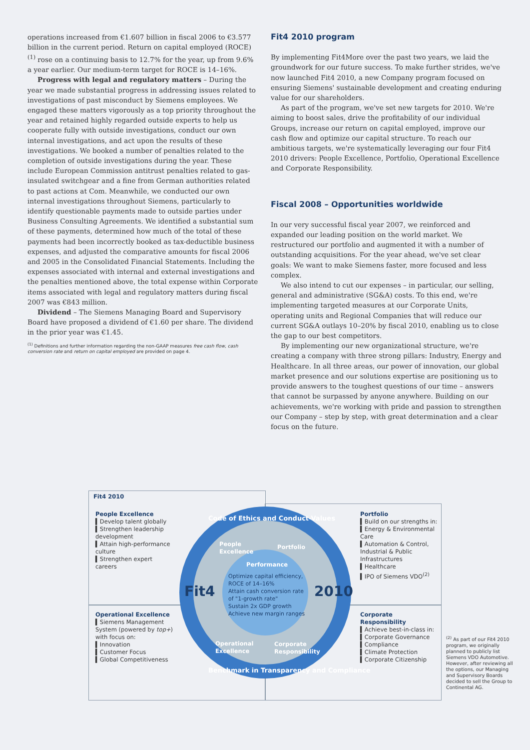operations increased from €1.607 billion in fiscal 2006 to €3.577 billion in the current period. Return on capital employed (ROCE)<sup>(1)</sup> rose on a continuing basis to 12.7% for the year, up from 9.6% a year earlier. Our medium-term target for ROCE is 14–16%.
Progress with legal and regulatory matters – During the year we made substantial progress in addressing issues related to investigations of past misconduct by Siemens employees. We engaged these matters vigorously as a top priority throughout the year and retained highly regarded outside experts to help us cooperate fully with outside investigations, conduct our own internal investigations, and act upon the results of these investigations. We booked a number of penalties related to the completion of outside investigations during the year. These include European Commission antitrust penalties related to gas-insulated switchgear and a fine from German authorities related to past actions at Com. Meanwhile, we conducted our own internal investigations throughout Siemens, particularly to identify questionable payments made to outside parties under Business Consulting Agreements. We identified a substantial sum of these payments, determined how much of the total of these payments had been incorrectly booked as tax-deductible business expenses, and adjusted the comparative amounts for fiscal 2006 and 2005 in the Consolidated Financial Statements. Including the expenses associated with internal and external investigations and the penalties mentioned above, the total expense within Corporate items associated with legal and regulatory matters during fiscal 2007 was €843 million.
Dividend – The Siemens Managing Board and Supervisory Board have proposed a dividend of €1.60 per share. The dividend in the prior year was €1.45.
<sup>(1)</sup> Definitions and further information regarding the non-GAAP measures free cash flow, cash conversion rate and return on capital employed are provided on page 4.
Fit4 2010 program
By implementing Fit4More over the past two years, we laid the groundwork for our future success. To make further strides, we've now launched Fit4 2010, a new Company program focused on ensuring Siemens' sustainable development and creating enduring value for our shareholders.
As part of the program, we've set new targets for 2010. We're aiming to boost sales, drive the profitability of our individual Groups, increase our return on capital employed, improve our cash flow and optimize our capital structure. To reach our ambitious targets, we're systematically leveraging our four Fit4 2010 drivers: People Excellence, Portfolio, Operational Excellence and Corporate Responsibility.
Fiscal 2008 – Opportunities worldwide
In our very successful fiscal year 2007, we reinforced and expanded our leading position on the world market. We restructured our portfolio and augmented it with a number of outstanding acquisitions. For the year ahead, we've set clear goals: We want to make Siemens faster, more focused and less complex.
We also intend to cut our expenses – in particular, our selling, general and administrative (SG&A) costs. To this end, we're implementing targeted measures at our Corporate Units, operating units and Regional Companies that will reduce our current SG&A outlays 10–20% by fiscal 2010, enabling us to close the gap to our best competitors.
By implementing our new organizational structure, we're creating a company with three strong pillars: Industry, Energy and Healthcare. In all three areas, our power of innovation, our global market presence and our solutions expertise are positioning us to provide answers to the toughest questions of our time – answers that cannot be surpassed by anyone anywhere. Building on our achievements, we're working with pride and passion to strengthen our Company – step by step, with great determination and a clear focus on the future.
Fit4 2010
People Excellence
▍Develop talent globally
▍Strengthen leadership development
▍Attain high-performance culture
▍Strengthen expert careers
Portfolio
▍Build on our strengths in:
▍Energy & Environmental Care
▍Automation & Control, Industrial & Public Infrastructures
▍Healthcare
▍IPO of Siemens VDO<sup>(2)</sup>
Operational Excellence
▍Siemens Management System (powered by top+) with focus on:
▍Innovation
▍Customer Focus
▍Global Competitiveness
Corporate Responsibility
▍Achieve best-in-class in:
▍Corporate Governance
▍Compliance
▍Climate Protection
▍Corporate Citizenship
Code of Ethics and Conduct-Values
People
Excellence
Portfolio
Performance
Optimize capital efficiency, ROCE of 14–16%
Attain cash conversion rate of "1-growth rate"
Sustain 2x GDP growth
Achieve new margin ranges
Fit4 2010
Operational
Excellence
Corporate
Responsibility
Benchmark in Transparency and Compliance
<sup>(2)</sup> As part of our Fit4 2010 program, we originally planned to publicly list Siemens VDO Automotive. However, after reviewing all the options, our Managing and Supervisory Boards decided to sell the Group to Continental AG.